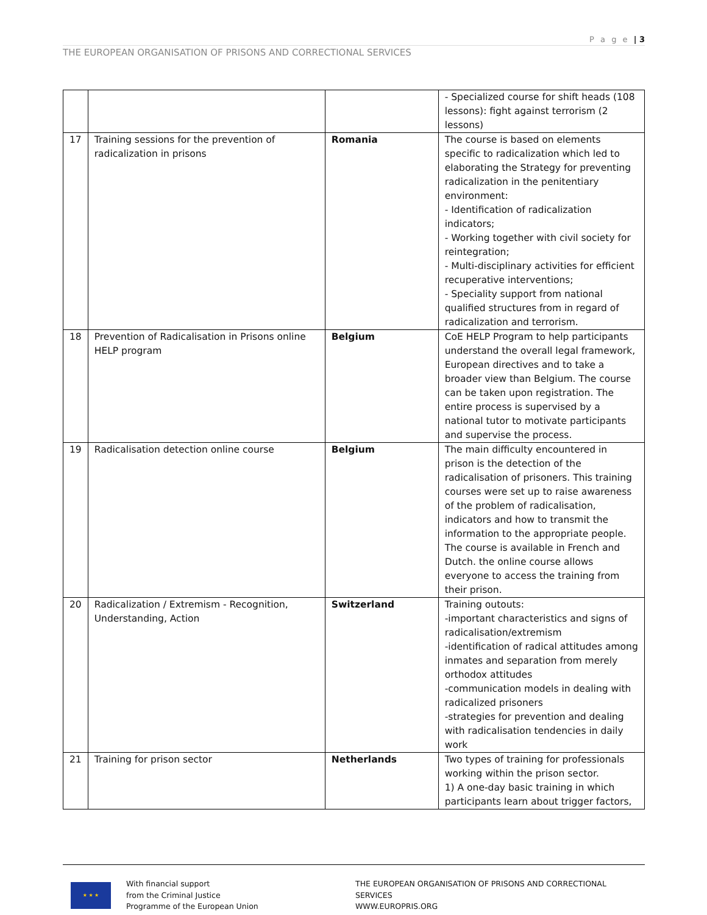P a g e | 3
THE EUROPEAN ORGANISATION OF PRISONS AND CORRECTIONAL SERVICES
| | | | - Specialized course for shift heads (108 lessons): fight against terrorism (2 lessons) |
| 17 | Training sessions for the prevention of radicalization in prisons | Romania | The course is based on elements specific to radicalization which led to elaborating the Strategy for preventing radicalization in the penitentiary environment: - Identification of radicalization indicators; - Working together with civil society for reintegration; - Multi-disciplinary activities for efficient recuperative interventions; - Speciality support from national qualified structures from in regard of radicalization and terrorism. |
| 18 | Prevention of Radicalisation in Prisons online HELP program | Belgium | CoE HELP Program to help participants understand the overall legal framework, European directives and to take a broader view than Belgium. The course can be taken upon registration. The entire process is supervised by a national tutor to motivate participants and supervise the process. |
| 19 | Radicalisation detection online course | Belgium | The main difficulty encountered in prison is the detection of the radicalisation of prisoners. This training courses were set up to raise awareness of the problem of radicalisation, indicators and how to transmit the information to the appropriate people. The course is available in French and Dutch. the online course allows everyone to access the training from their prison. |
| 20 | Radicalization / Extremism - Recognition, Understanding, Action | Switzerland | Training outouts: -important characteristics and signs of radicalisation/extremism -identification of radical attitudes among inmates and separation from merely orthodox attitudes -communication models in dealing with radicalized prisoners -strategies for prevention and dealing with radicalisation tendencies in daily work |
| 21 | Training for prison sector | Netherlands | Two types of training for professionals working within the prison sector. 1) A one-day basic training in which participants learn about trigger factors, |
★ ★ ★
With financial support
from the Criminal Justice
Programme of the European Union
THE EUROPEAN ORGANISATION OF PRISONS AND CORRECTIONAL
SERVICES
WWW.EUROPRIS.ORG